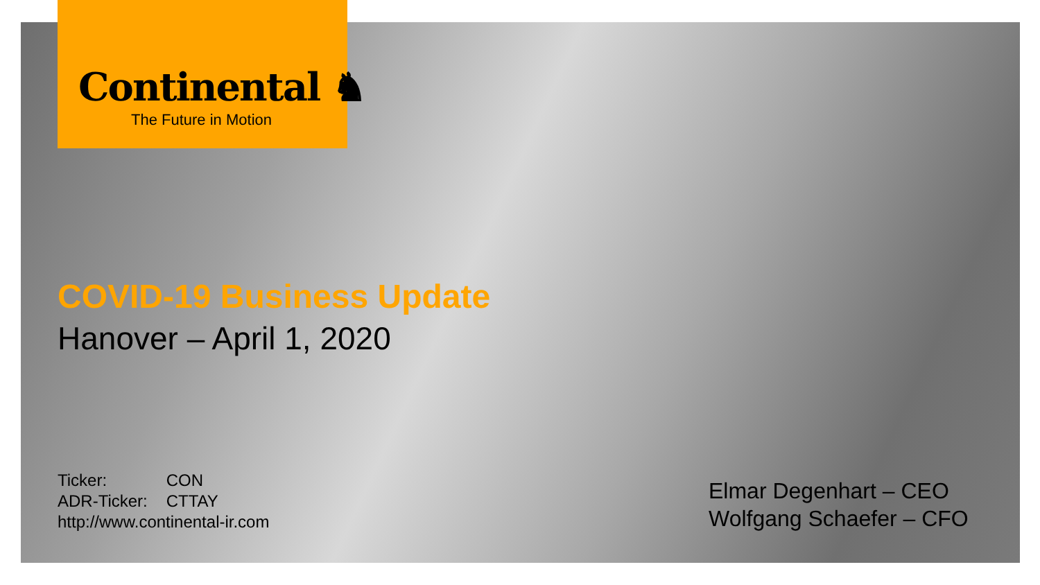Continental ♞
The Future in Motion
COVID-19 Business Update
Hanover – April 1, 2020
Ticker: CON
ADR-Ticker: CTTAY
http://www.continental-ir.com
Elmar Degenhart – CEO
Wolfgang Schaefer – CFO